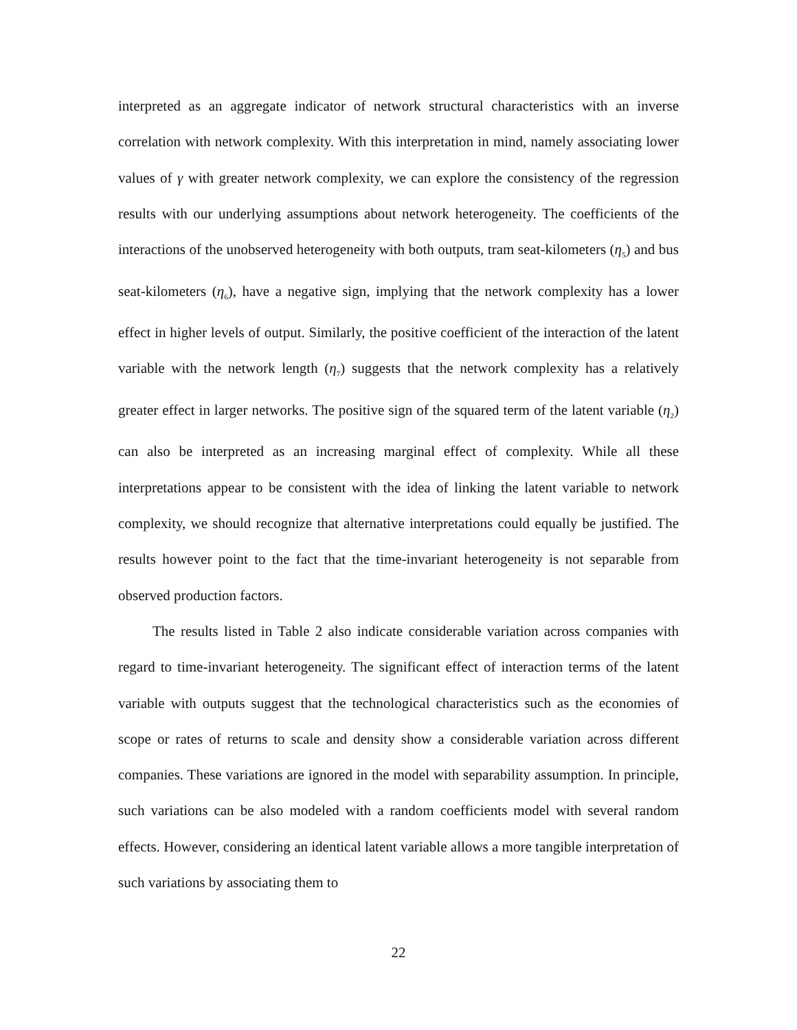interpreted as an aggregate indicator of network structural characteristics with an inverse correlation with network complexity. With this interpretation in mind, namely associating lower values of γ with greater network complexity, we can explore the consistency of the regression results with our underlying assumptions about network heterogeneity. The coefficients of the interactions of the unobserved heterogeneity with both outputs, tram seat-kilometers (η<sub>5</sub>) and bus seat-kilometers (η<sub>6</sub>), have a negative sign, implying that the network complexity has a lower effect in higher levels of output. Similarly, the positive coefficient of the interaction of the latent variable with the network length (η<sub>7</sub>) suggests that the network complexity has a relatively greater effect in larger networks. The positive sign of the squared term of the latent variable (η<sub>2</sub>) can also be interpreted as an increasing marginal effect of complexity. While all these interpretations appear to be consistent with the idea of linking the latent variable to network complexity, we should recognize that alternative interpretations could equally be justified. The results however point to the fact that the time-invariant heterogeneity is not separable from observed production factors.
The results listed in Table 2 also indicate considerable variation across companies with regard to time-invariant heterogeneity. The significant effect of interaction terms of the latent variable with outputs suggest that the technological characteristics such as the economies of scope or rates of returns to scale and density show a considerable variation across different companies. These variations are ignored in the model with separability assumption. In principle, such variations can be also modeled with a random coefficients model with several random effects. However, considering an identical latent variable allows a more tangible interpretation of such variations by associating them to
22